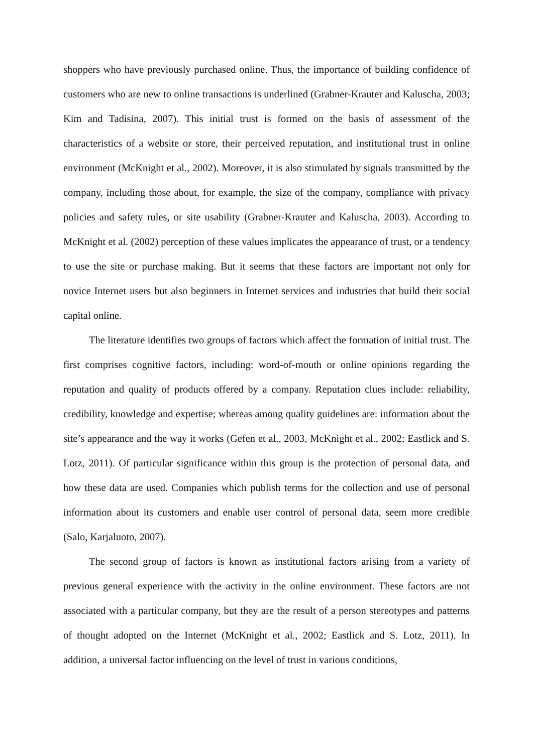shoppers who have previously purchased online. Thus, the importance of building confidence of customers who are new to online transactions is underlined (Grabner-Krauter and Kaluscha, 2003; Kim and Tadisina, 2007). This initial trust is formed on the basis of assessment of the characteristics of a website or store, their perceived reputation, and institutional trust in online environment (McKnight et al., 2002). Moreover, it is also stimulated by signals transmitted by the company, including those about, for example, the size of the company, compliance with privacy policies and safety rules, or site usability (Grabner-Krauter and Kaluscha, 2003). According to McKnight et al. (2002) perception of these values implicates the appearance of trust, or a tendency to use the site or purchase making. But it seems that these factors are important not only for novice Internet users but also beginners in Internet services and industries that build their social capital online.
The literature identifies two groups of factors which affect the formation of initial trust. The first comprises cognitive factors, including: word-of-mouth or online opinions regarding the reputation and quality of products offered by a company. Reputation clues include: reliability, credibility, knowledge and expertise; whereas among quality guidelines are: information about the site’s appearance and the way it works (Gefen et al., 2003, McKnight et al., 2002; Eastlick and S. Lotz, 2011). Of particular significance within this group is the protection of personal data, and how these data are used. Companies which publish terms for the collection and use of personal information about its customers and enable user control of personal data, seem more credible (Salo, Karjaluoto, 2007).
The second group of factors is known as institutional factors arising from a variety of previous general experience with the activity in the online environment. These factors are not associated with a particular company, but they are the result of a person stereotypes and patterns of thought adopted on the Internet (McKnight et al., 2002; Eastlick and S. Lotz, 2011). In addition, a universal factor influencing on the level of trust in various conditions,